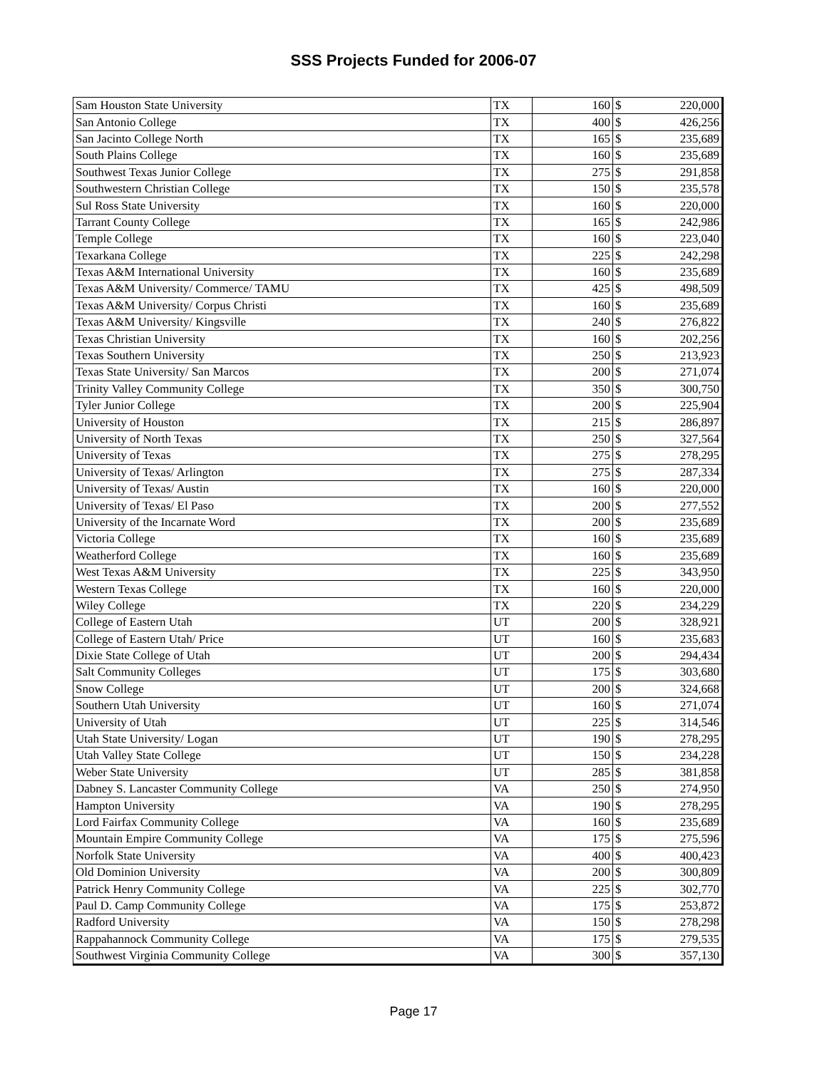SSS Projects Funded for 2006-07
| Sam Houston State University | TX | 160 | $ | 220,000 |
| San Antonio College | TX | 400 | $ | 426,256 |
| San Jacinto College North | TX | 165 | $ | 235,689 |
| South Plains College | TX | 160 | $ | 235,689 |
| Southwest Texas Junior College | TX | 275 | $ | 291,858 |
| Southwestern Christian College | TX | 150 | $ | 235,578 |
| Sul Ross State University | TX | 160 | $ | 220,000 |
| Tarrant County College | TX | 165 | $ | 242,986 |
| Temple College | TX | 160 | $ | 223,040 |
| Texarkana College | TX | 225 | $ | 242,298 |
| Texas A&M International University | TX | 160 | $ | 235,689 |
| Texas A&M University/ Commerce/ TAMU | TX | 425 | $ | 498,509 |
| Texas A&M University/ Corpus Christi | TX | 160 | $ | 235,689 |
| Texas A&M University/ Kingsville | TX | 240 | $ | 276,822 |
| Texas Christian University | TX | 160 | $ | 202,256 |
| Texas Southern University | TX | 250 | $ | 213,923 |
| Texas State University/ San Marcos | TX | 200 | $ | 271,074 |
| Trinity Valley Community College | TX | 350 | $ | 300,750 |
| Tyler Junior College | TX | 200 | $ | 225,904 |
| University of Houston | TX | 215 | $ | 286,897 |
| University of North Texas | TX | 250 | $ | 327,564 |
| University of Texas | TX | 275 | $ | 278,295 |
| University of Texas/ Arlington | TX | 275 | $ | 287,334 |
| University of Texas/ Austin | TX | 160 | $ | 220,000 |
| University of Texas/ El Paso | TX | 200 | $ | 277,552 |
| University of the Incarnate Word | TX | 200 | $ | 235,689 |
| Victoria College | TX | 160 | $ | 235,689 |
| Weatherford College | TX | 160 | $ | 235,689 |
| West Texas A&M University | TX | 225 | $ | 343,950 |
| Western Texas College | TX | 160 | $ | 220,000 |
| Wiley College | TX | 220 | $ | 234,229 |
| College of Eastern Utah | UT | 200 | $ | 328,921 |
| College of Eastern Utah/ Price | UT | 160 | $ | 235,683 |
| Dixie State College of Utah | UT | 200 | $ | 294,434 |
| Salt Community Colleges | UT | 175 | $ | 303,680 |
| Snow College | UT | 200 | $ | 324,668 |
| Southern Utah University | UT | 160 | $ | 271,074 |
| University of Utah | UT | 225 | $ | 314,546 |
| Utah State University/ Logan | UT | 190 | $ | 278,295 |
| Utah Valley State College | UT | 150 | $ | 234,228 |
| Weber State University | UT | 285 | $ | 381,858 |
| Dabney S. Lancaster Community College | VA | 250 | $ | 274,950 |
| Hampton University | VA | 190 | $ | 278,295 |
| Lord Fairfax Community College | VA | 160 | $ | 235,689 |
| Mountain Empire Community College | VA | 175 | $ | 275,596 |
| Norfolk State University | VA | 400 | $ | 400,423 |
| Old Dominion University | VA | 200 | $ | 300,809 |
| Patrick Henry Community College | VA | 225 | $ | 302,770 |
| Paul D. Camp Community College | VA | 175 | $ | 253,872 |
| Radford University | VA | 150 | $ | 278,298 |
| Rappahannock Community College | VA | 175 | $ | 279,535 |
| Southwest Virginia Community College | VA | 300 | $ | 357,130 |
Page 17